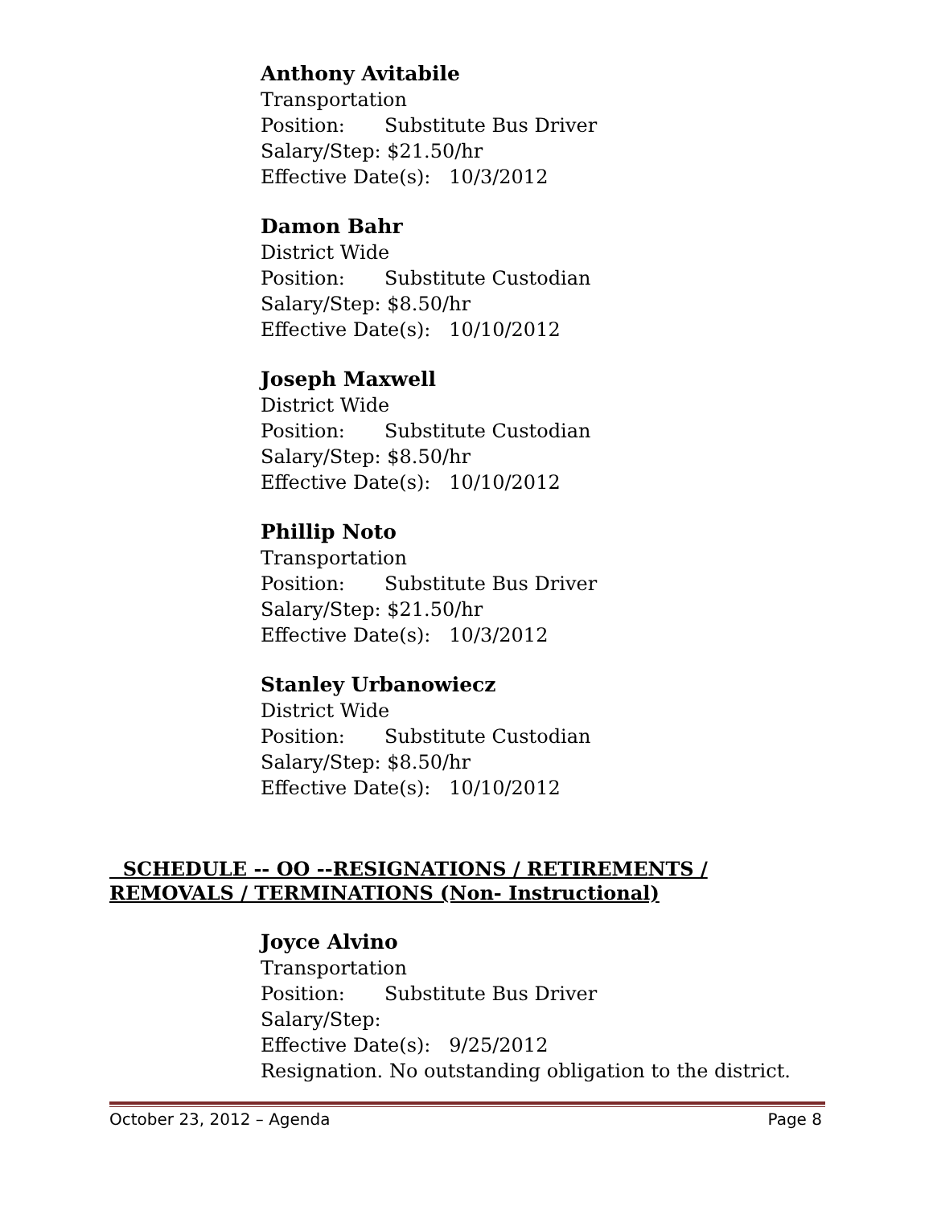Anthony Avitabile
Transportation
Position: Substitute Bus Driver
Salary/Step: $21.50/hr
Effective Date(s): 10/3/2012
Damon Bahr
District Wide
Position: Substitute Custodian
Salary/Step: $8.50/hr
Effective Date(s): 10/10/2012
Joseph Maxwell
District Wide
Position: Substitute Custodian
Salary/Step: $8.50/hr
Effective Date(s): 10/10/2012
Phillip Noto
Transportation
Position: Substitute Bus Driver
Salary/Step: $21.50/hr
Effective Date(s): 10/3/2012
Stanley Urbanowiecz
District Wide
Position: Substitute Custodian
Salary/Step: $8.50/hr
Effective Date(s): 10/10/2012
SCHEDULE -- OO --RESIGNATIONS / RETIREMENTS / REMOVALS / TERMINATIONS (Non- Instructional)
Joyce Alvino
Transportation
Position: Substitute Bus Driver
Salary/Step:
Effective Date(s): 9/25/2012
Resignation. No outstanding obligation to the district.
October 23, 2012 – Agenda Page 8